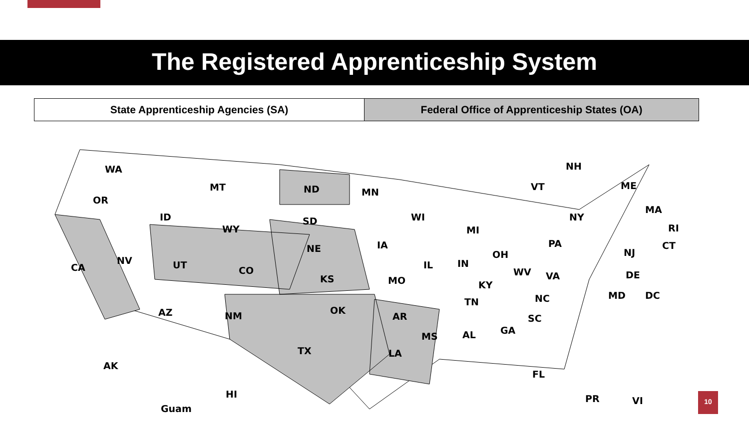The Registered Apprenticeship System
| State Apprenticeship Agencies (SA) | Federal Office of Apprenticeship States (OA) |
WA
OR
MT ND MN
ID SD WI
MI WY
IA NE
NV UT CO CA IL IN
OH
PA
NY
VT
NH
ME
MA
RI
CT
NJ
DE
MD DC
WV VA
KY
KS MO
TN NC
AZ NM OK
AR SC
MS AL GA
TX LA
FL
AK
HI
Guam
PR VI
10